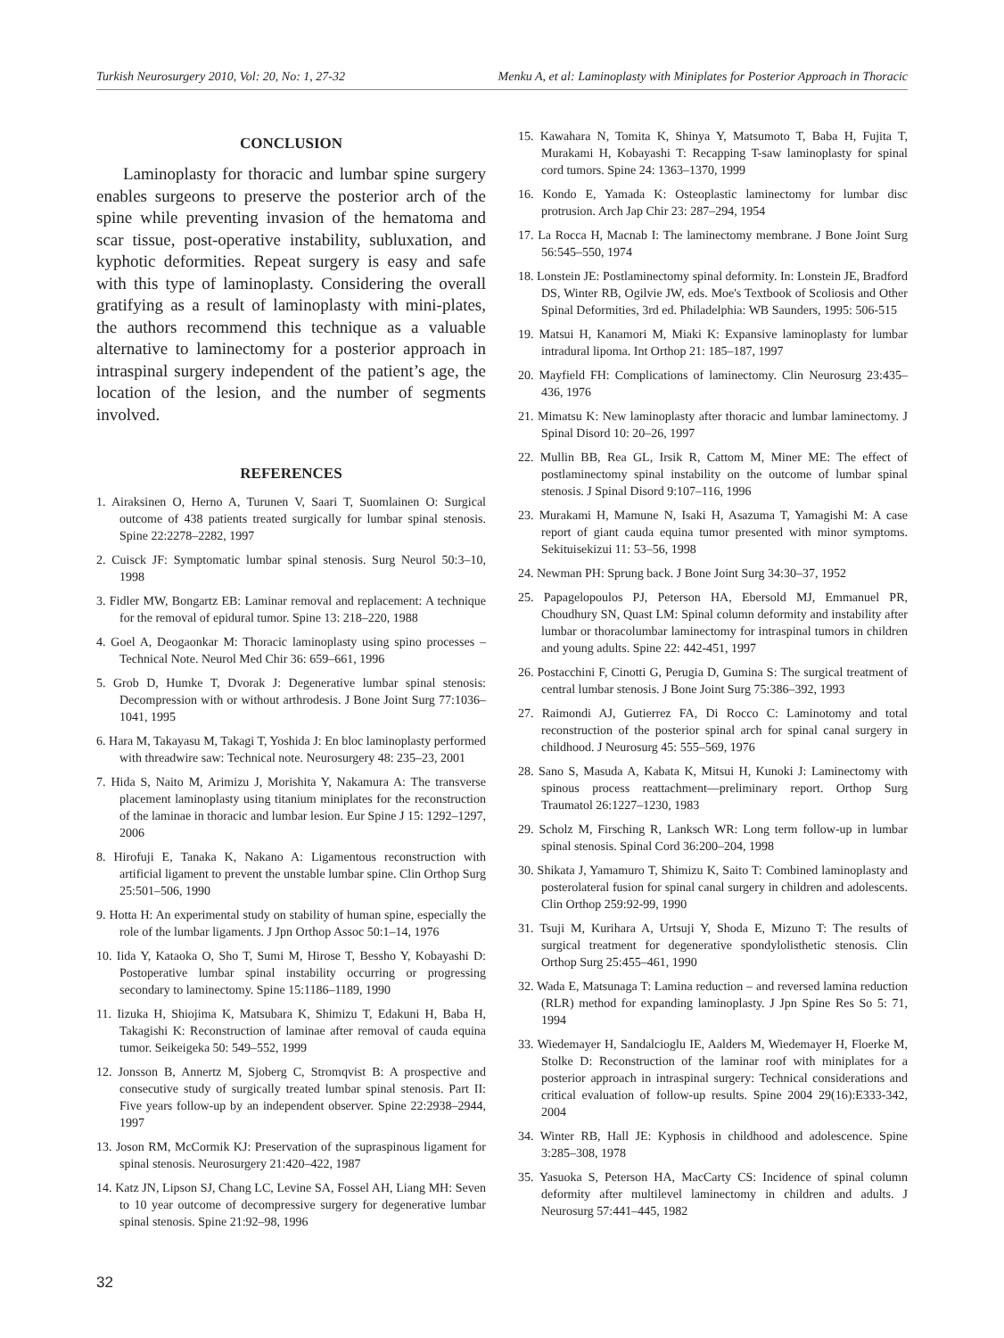Turkish Neurosurgery 2010, Vol: 20, No: 1, 27-32 Menku A, et al: Laminoplasty with Miniplates for Posterior Approach in Thoracic
CONCLUSION
Laminoplasty for thoracic and lumbar spine surgery enables surgeons to preserve the posterior arch of the spine while preventing invasion of the hematoma and scar tissue, post-operative instability, subluxation, and kyphotic deformities. Repeat surgery is easy and safe with this type of laminoplasty. Considering the overall gratifying as a result of laminoplasty with mini-plates, the authors recommend this technique as a valuable alternative to laminectomy for a posterior approach in intraspinal surgery independent of the patient’s age, the location of the lesion, and the number of segments involved.
REFERENCES
1. Airaksinen O, Herno A, Turunen V, Saari T, Suomlainen O: Surgical outcome of 438 patients treated surgically for lumbar spinal stenosis. Spine 22:2278–2282, 1997
2. Cuisck JF: Symptomatic lumbar spinal stenosis. Surg Neurol 50:3–10, 1998
3. Fidler MW, Bongartz EB: Laminar removal and replacement: A technique for the removal of epidural tumor. Spine 13: 218–220, 1988
4. Goel A, Deogaonkar M: Thoracic laminoplasty using spino processes – Technical Note. Neurol Med Chir 36: 659–661, 1996
5. Grob D, Humke T, Dvorak J: Degenerative lumbar spinal stenosis: Decompression with or without arthrodesis. J Bone Joint Surg 77:1036–1041, 1995
6. Hara M, Takayasu M, Takagi T, Yoshida J: En bloc laminoplasty performed with threadwire saw: Technical note. Neurosurgery 48: 235–23, 2001
7. Hida S, Naito M, Arimizu J, Morishita Y, Nakamura A: The transverse placement laminoplasty using titanium miniplates for the reconstruction of the laminae in thoracic and lumbar lesion. Eur Spine J 15: 1292–1297, 2006
8. Hirofuji E, Tanaka K, Nakano A: Ligamentous reconstruction with artificial ligament to prevent the unstable lumbar spine. Clin Orthop Surg 25:501–506, 1990
9. Hotta H: An experimental study on stability of human spine, especially the role of the lumbar ligaments. J Jpn Orthop Assoc 50:1–14, 1976
10. Iida Y, Kataoka O, Sho T, Sumi M, Hirose T, Bessho Y, Kobayashi D: Postoperative lumbar spinal instability occurring or progressing secondary to laminectomy. Spine 15:1186–1189, 1990
11. Iizuka H, Shiojima K, Matsubara K, Shimizu T, Edakuni H, Baba H, Takagishi K: Reconstruction of laminae after removal of cauda equina tumor. Seikeigeka 50: 549–552, 1999
12. Jonsson B, Annertz M, Sjoberg C, Stromqvist B: A prospective and consecutive study of surgically treated lumbar spinal stenosis. Part II: Five years follow-up by an independent observer. Spine 22:2938–2944, 1997
13. Joson RM, McCormik KJ: Preservation of the supraspinous ligament for spinal stenosis. Neurosurgery 21:420–422, 1987
14. Katz JN, Lipson SJ, Chang LC, Levine SA, Fossel AH, Liang MH: Seven to 10 year outcome of decompressive surgery for degenerative lumbar spinal stenosis. Spine 21:92–98, 1996
15. Kawahara N, Tomita K, Shinya Y, Matsumoto T, Baba H, Fujita T, Murakami H, Kobayashi T: Recapping T-saw laminoplasty for spinal cord tumors. Spine 24: 1363–1370, 1999
16. Kondo E, Yamada K: Osteoplastic laminectomy for lumbar disc protrusion. Arch Jap Chir 23: 287–294, 1954
17. La Rocca H, Macnab I: The laminectomy membrane. J Bone Joint Surg 56:545–550, 1974
18. Lonstein JE: Postlaminectomy spinal deformity. In: Lonstein JE, Bradford DS, Winter RB, Ogilvie JW, eds. Moe's Textbook of Scoliosis and Other Spinal Deformities, 3rd ed. Philadelphia: WB Saunders, 1995: 506-515
19. Matsui H, Kanamori M, Miaki K: Expansive laminoplasty for lumbar intradural lipoma. Int Orthop 21: 185–187, 1997
20. Mayfield FH: Complications of laminectomy. Clin Neurosurg 23:435–436, 1976
21. Mimatsu K: New laminoplasty after thoracic and lumbar laminectomy. J Spinal Disord 10: 20–26, 1997
22. Mullin BB, Rea GL, Irsik R, Cattom M, Miner ME: The effect of postlaminectomy spinal instability on the outcome of lumbar spinal stenosis. J Spinal Disord 9:107–116, 1996
23. Murakami H, Mamune N, Isaki H, Asazuma T, Yamagishi M: A case report of giant cauda equina tumor presented with minor symptoms. Sekituisekizui 11: 53–56, 1998
24. Newman PH: Sprung back. J Bone Joint Surg 34:30–37, 1952
25. Papagelopoulos PJ, Peterson HA, Ebersold MJ, Emmanuel PR, Choudhury SN, Quast LM: Spinal column deformity and instability after lumbar or thoracolumbar laminectomy for intraspinal tumors in children and young adults. Spine 22: 442-451, 1997
26. Postacchini F, Cinotti G, Perugia D, Gumina S: The surgical treatment of central lumbar stenosis. J Bone Joint Surg 75:386–392, 1993
27. Raimondi AJ, Gutierrez FA, Di Rocco C: Laminotomy and total reconstruction of the posterior spinal arch for spinal canal surgery in childhood. J Neurosurg 45: 555–569, 1976
28. Sano S, Masuda A, Kabata K, Mitsui H, Kunoki J: Laminectomy with spinous process reattachment—preliminary report. Orthop Surg Traumatol 26:1227–1230, 1983
29. Scholz M, Firsching R, Lanksch WR: Long term follow-up in lumbar spinal stenosis. Spinal Cord 36:200–204, 1998
30. Shikata J, Yamamuro T, Shimizu K, Saito T: Combined laminoplasty and posterolateral fusion for spinal canal surgery in children and adolescents. Clin Orthop 259:92-99, 1990
31. Tsuji M, Kurihara A, Urtsuji Y, Shoda E, Mizuno T: The results of surgical treatment for degenerative spondylolisthetic stenosis. Clin Orthop Surg 25:455–461, 1990
32. Wada E, Matsunaga T: Lamina reduction – and reversed lamina reduction (RLR) method for expanding laminoplasty. J Jpn Spine Res So 5: 71, 1994
33. Wiedemayer H, Sandalcioglu IE, Aalders M, Wiedemayer H, Floerke M, Stolke D: Reconstruction of the laminar roof with miniplates for a posterior approach in intraspinal surgery: Technical considerations and critical evaluation of follow-up results. Spine 2004 29(16):E333-342, 2004
34. Winter RB, Hall JE: Kyphosis in childhood and adolescence. Spine 3:285–308, 1978
35. Yasuoka S, Peterson HA, MacCarty CS: Incidence of spinal column deformity after multilevel laminectomy in children and adults. J Neurosurg 57:441–445, 1982
32